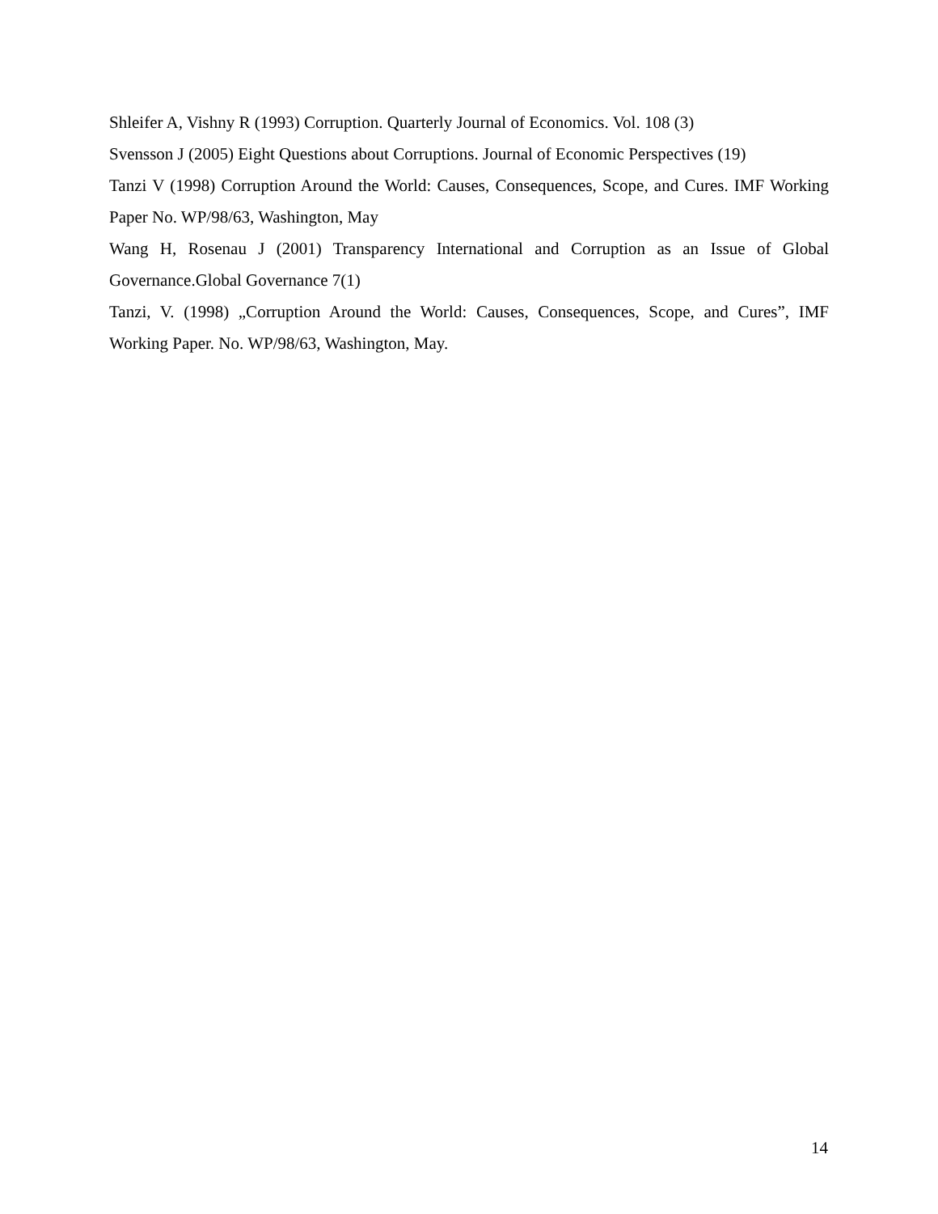Shleifer A, Vishny R (1993) Corruption. Quarterly Journal of Economics. Vol. 108 (3)
Svensson J (2005) Eight Questions about Corruptions. Journal of Economic Perspectives (19)
Tanzi V (1998) Corruption Around the World: Causes, Consequences, Scope, and Cures. IMF Working Paper No. WP/98/63, Washington, May
Wang H, Rosenau J (2001) Transparency International and Corruption as an Issue of Global Governance.Global Governance 7(1)
Tanzi, V. (1998) „Corruption Around the World: Causes, Consequences, Scope, and Cures”, IMF Working Paper. No. WP/98/63, Washington, May.
14